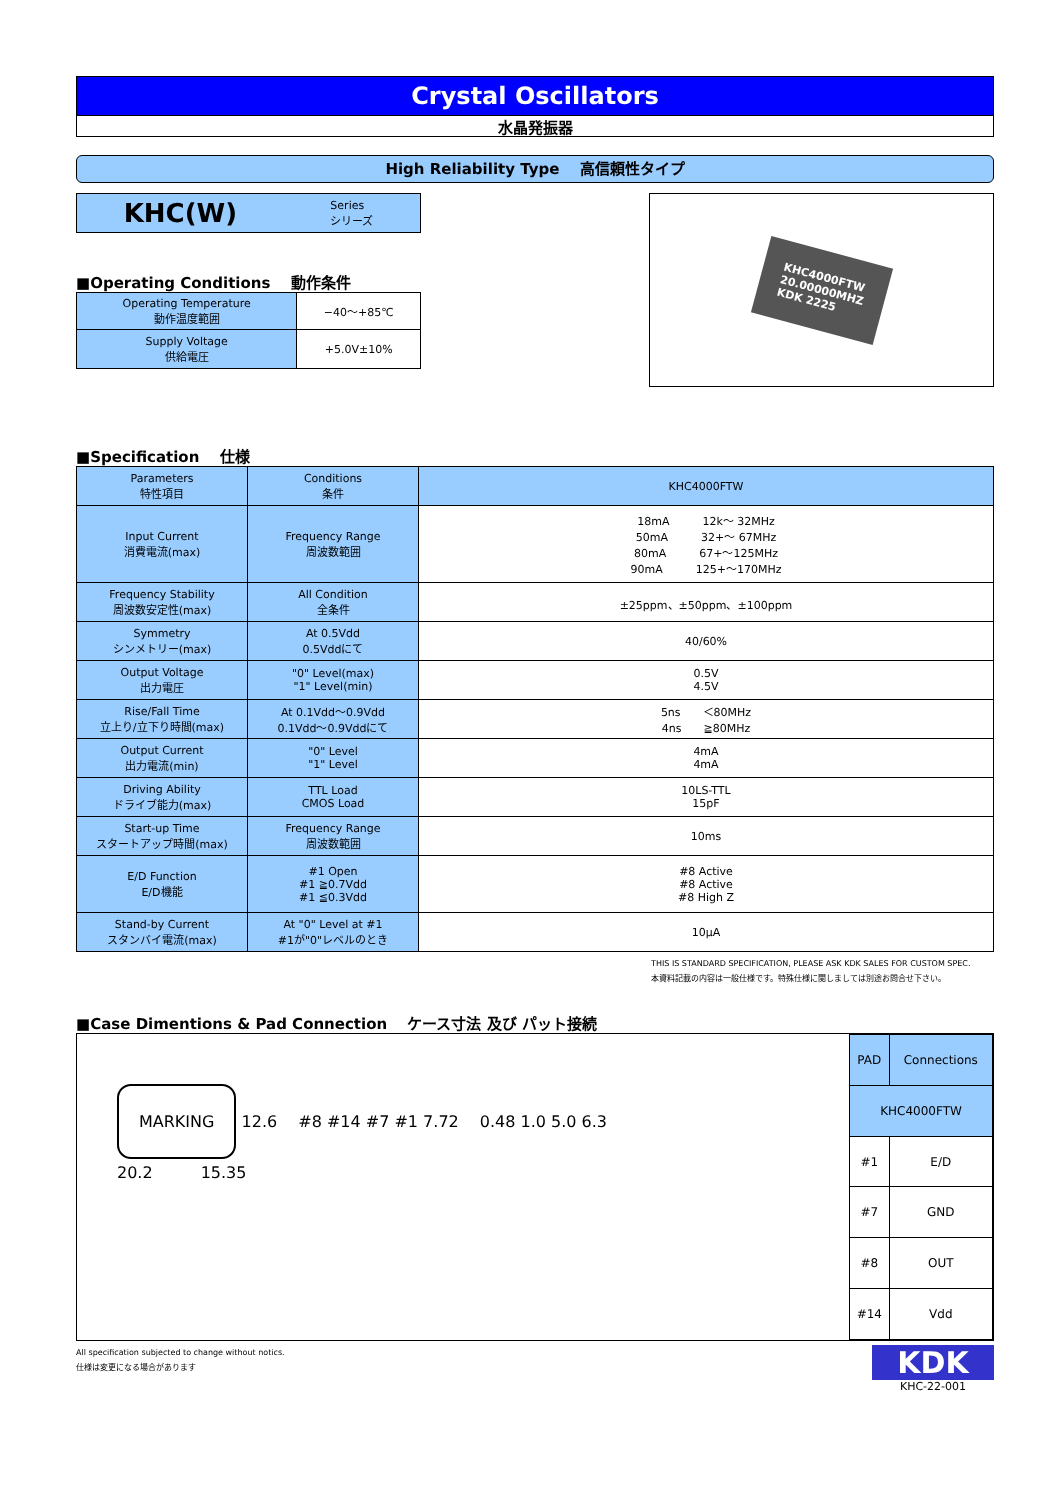Crystal Oscillators
水晶発振器
High Reliability Type　 高信頼性タイプ
KHC(W) Series
シリーズ
■Operating Conditions　 動作条件
| Operating Temperature 動作温度範囲 | −40～+85℃ |
| Supply Voltage 供給電圧 | +5.0V±10% |
KHC4000FTW
20.00000MHZ
KDK 2225
■Specification　 仕様
| Parameters 特性項目 | Conditions 条件 | KHC4000FTW |
| Input Current 消費電流(max) | Frequency Range 周波数範囲 | 18mA 12k～ 32MHz 50mA 32+～ 67MHz 80mA 67+～125MHz 90mA 125+～170MHz |
| Frequency Stability 周波数安定性(max) | All Condition 全条件 | ±25ppm、±50ppm、±100ppm |
| Symmetry シンメトリー(max) | At 0.5Vdd 0.5Vddにて | 40/60% |
| Output Voltage 出力電圧 | "0" Level(max) "1" Level(min) | 0.5V 4.5V |
| Rise/Fall Time 立上り/立下り時間(max) | At 0.1Vdd～0.9Vdd 0.1Vdd～0.9Vddにて | 5ns ＜80MHz 4ns ≧80MHz |
| Output Current 出力電流(min) | "0" Level "1" Level | 4mA 4mA |
| Driving Ability ドライブ能力(max) | TTL Load CMOS Load | 10LS-TTL 15pF |
| Start-up Time スタートアップ時間(max) | Frequency Range 周波数範囲 | 10ms |
| E/D Function E/D機能 | #1 Open #1 ≧0.7Vdd #1 ≦0.3Vdd | #8 Active #8 Active #8 High Z |
| Stand-by Current スタンバイ電流(max) | At "0" Level at #1 #1が"0"レベルのとき | 10μA |
THIS IS STANDARD SPECIFICATION, PLEASE ASK KDK SALES FOR CUSTOM SPEC.
本資料記載の内容は一般仕様です。特殊仕様に関しましては別途お問合せ下さい。
■Case Dimentions & Pad Connection　 ケース寸法 及び パット接続
MARKING 12.6　 #8 #14 #7 #1 7.72　 0.48 1.0 5.0 6.3
20.2　　　15.35
| PAD | Connections |
| KHC4000FTW | |
| #1 | E/D |
| #7 | GND |
| #8 | OUT |
| #14 | Vdd |
All specification subjected to change without notics.
仕様は変更になる場合があります
KDK
KHC-22-001